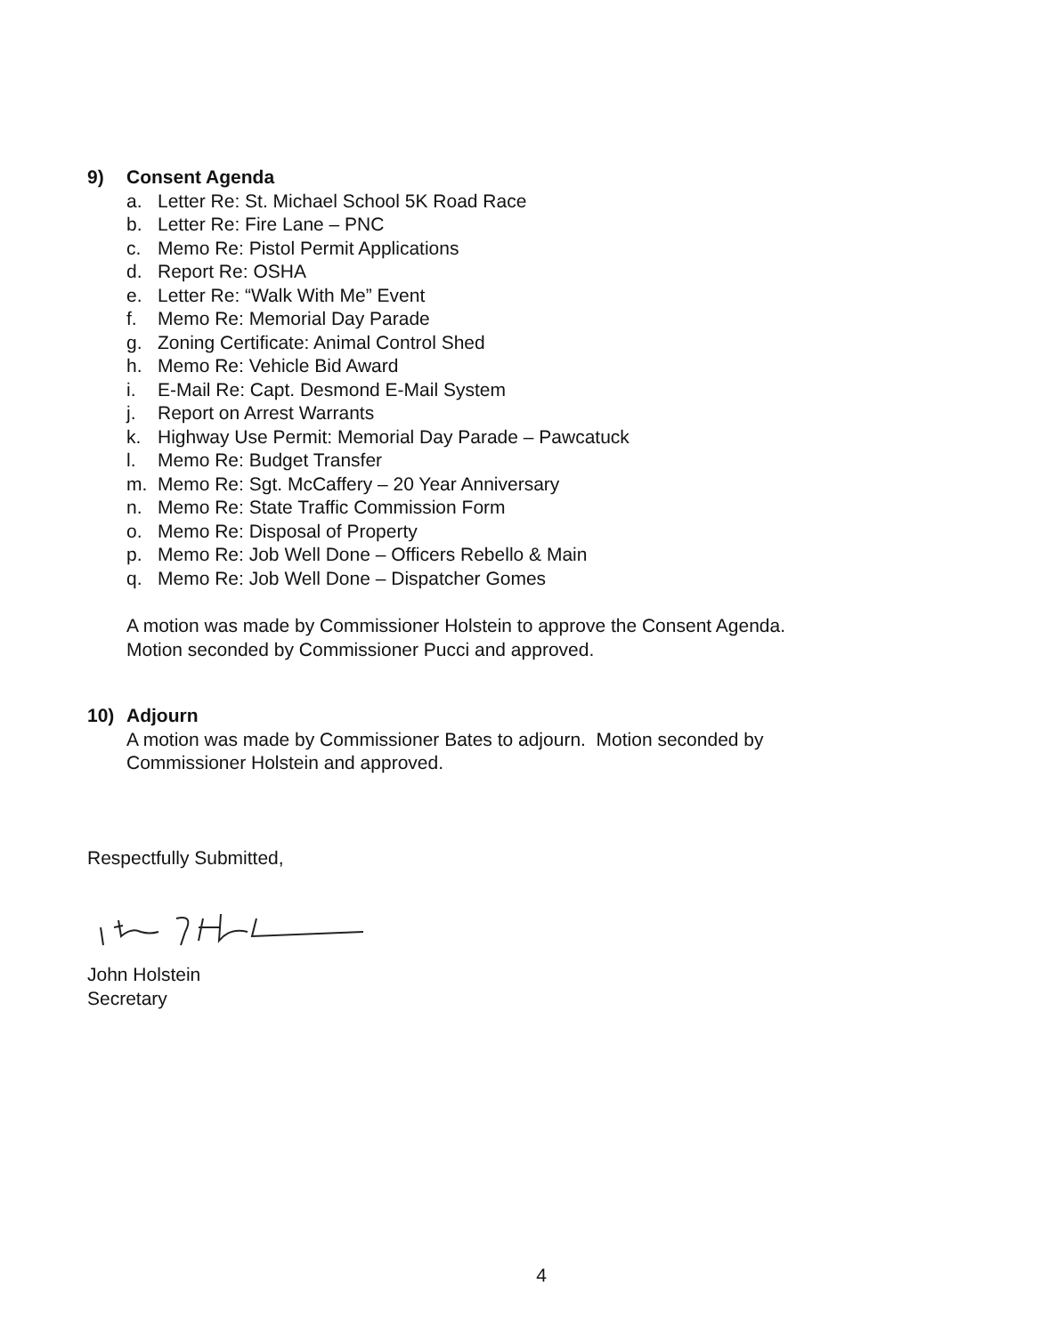9) Consent Agenda
a. Letter Re: St. Michael School 5K Road Race
b. Letter Re: Fire Lane – PNC
c. Memo Re: Pistol Permit Applications
d. Report Re: OSHA
e. Letter Re: “Walk With Me” Event
f. Memo Re: Memorial Day Parade
g. Zoning Certificate: Animal Control Shed
h. Memo Re: Vehicle Bid Award
i. E-Mail Re: Capt. Desmond E-Mail System
j. Report on Arrest Warrants
k. Highway Use Permit: Memorial Day Parade – Pawcatuck
l. Memo Re: Budget Transfer
m. Memo Re: Sgt. McCaffery – 20 Year Anniversary
n. Memo Re: State Traffic Commission Form
o. Memo Re: Disposal of Property
p. Memo Re: Job Well Done – Officers Rebello & Main
q. Memo Re: Job Well Done – Dispatcher Gomes
A motion was made by Commissioner Holstein to approve the Consent Agenda.
Motion seconded by Commissioner Pucci and approved.
10) Adjourn
A motion was made by Commissioner Bates to adjourn. Motion seconded by
Commissioner Holstein and approved.
Respectfully Submitted,
John Holstein
Secretary
4